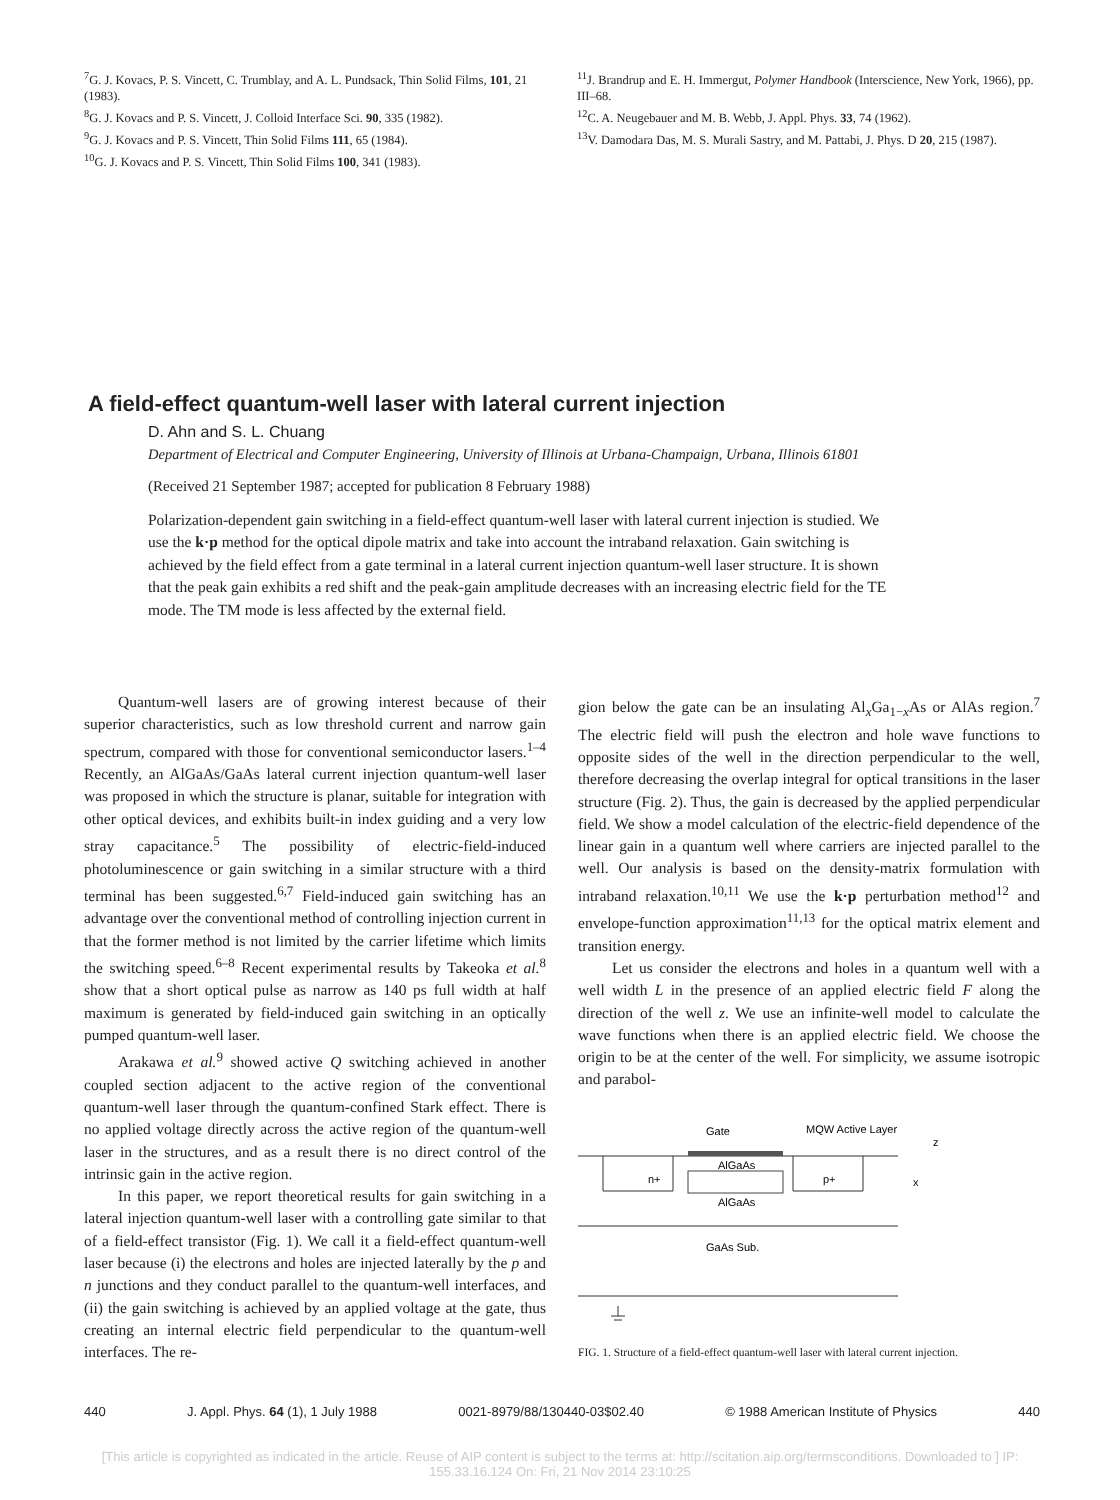<sup>7</sup> G. J. Kovacs, P. S. Vincett, C. Trumblay, and A. L. Pundsack, Thin Solid Films, 101, 21 (1983).
<sup>8</sup> G. J. Kovacs and P. S. Vincett, J. Colloid Interface Sci. 90, 335 (1982).
<sup>9</sup> G. J. Kovacs and P. S. Vincett, Thin Solid Films 111, 65 (1984).
<sup>10</sup> G. J. Kovacs and P. S. Vincett, Thin Solid Films 100, 341 (1983).
<sup>11</sup> J. Brandrup and E. H. Immergut, Polymer Handbook (Interscience, New York, 1966), pp. III–68.
<sup>12</sup>C. A. Neugebauer and M. B. Webb, J. Appl. Phys. 33, 74 (1962).
<sup>13</sup> V. Damodara Das, M. S. Murali Sastry, and M. Pattabi, J. Phys. D 20, 215 (1987).
A field-effect quantum-well laser with lateral current injection
D. Ahn and S. L. Chuang
Department of Electrical and Computer Engineering, University of Illinois at Urbana-Champaign, Urbana, Illinois 61801
(Received 21 September 1987; accepted for publication 8 February 1988)
Polarization-dependent gain switching in a field-effect quantum-well laser with lateral current injection is studied. We use the k·p method for the optical dipole matrix and take into account the intraband relaxation. Gain switching is achieved by the field effect from a gate terminal in a lateral current injection quantum-well laser structure. It is shown that the peak gain exhibits a red shift and the peak-gain amplitude decreases with an increasing electric field for the TE mode. The TM mode is less affected by the external field.
Quantum-well lasers are of growing interest because of their superior characteristics, such as low threshold current and narrow gain spectrum, compared with those for conventional semiconductor lasers.<sup>1–4</sup> Recently, an AlGaAs/GaAs lateral current injection quantum-well laser was proposed in which the structure is planar, suitable for integration with other optical devices, and exhibits built-in index guiding and a very low stray capacitance.<sup>5</sup> The possibility of electric-field-induced photoluminescence or gain switching in a similar structure with a third terminal has been suggested.<sup>6,7</sup> Field-induced gain switching has an advantage over the conventional method of controlling injection current in that the former method is not limited by the carrier lifetime which limits the switching speed.<sup>6–8</sup> Recent experimental results by Takeoka et al.<sup>8</sup> show that a short optical pulse as narrow as 140 ps full width at half maximum is generated by field-induced gain switching in an optically pumped quantum-well laser.
Arakawa et al.<sup>9</sup> showed active Q switching achieved in another coupled section adjacent to the active region of the conventional quantum-well laser through the quantum-confined Stark effect. There is no applied voltage directly across the active region of the quantum-well laser in the structures, and as a result there is no direct control of the intrinsic gain in the active region.
In this paper, we report theoretical results for gain switching in a lateral injection quantum-well laser with a controlling gate similar to that of a field-effect transistor (Fig. 1). We call it a field-effect quantum-well laser because (i) the electrons and holes are injected laterally by the p and n junctions and they conduct parallel to the quantum-well interfaces, and (ii) the gain switching is achieved by an applied voltage at the gate, thus creating an internal electric field perpendicular to the quantum-well interfaces. The re-
gion below the gate can be an insulating Al<sub>x</sub>Ga<sub>1−x</sub>As or AlAs region.<sup>7</sup> The electric field will push the electron and hole wave functions to opposite sides of the well in the direction perpendicular to the well, therefore decreasing the overlap integral for optical transitions in the laser structure (Fig. 2). Thus, the gain is decreased by the applied perpendicular field. We show a model calculation of the electric-field dependence of the linear gain in a quantum well where carriers are injected parallel to the well. Our analysis is based on the density-matrix formulation with intraband relaxation.<sup>10,11</sup> We use the k·p perturbation method<sup>12</sup> and envelope-function approximation<sup>11,13</sup> for the optical matrix element and transition energy.
Let us consider the electrons and holes in a quantum well with a well width L in the presence of an applied electric field F along the direction of the well z. We use an infinite-well model to calculate the wave functions when there is an applied electric field. We choose the origin to be at the center of the well. For simplicity, we assume isotropic and parabol-
Gate
MQW Active Layer
AlGaAs
n+
p+
AlGaAs
z
x
GaAs Sub.
FIG. 1. Structure of a field-effect quantum-well laser with lateral current injection.
440 J. Appl. Phys. 64 (1), 1 July 1988 0021-8979/88/130440-03$02.40 © 1988 American Institute of Physics 440
[This article is copyrighted as indicated in the article. Reuse of AIP content is subject to the terms at: http://scitation.aip.org/termsconditions. Downloaded to ] IP:
155.33.16.124 On: Fri, 21 Nov 2014 23:10:25